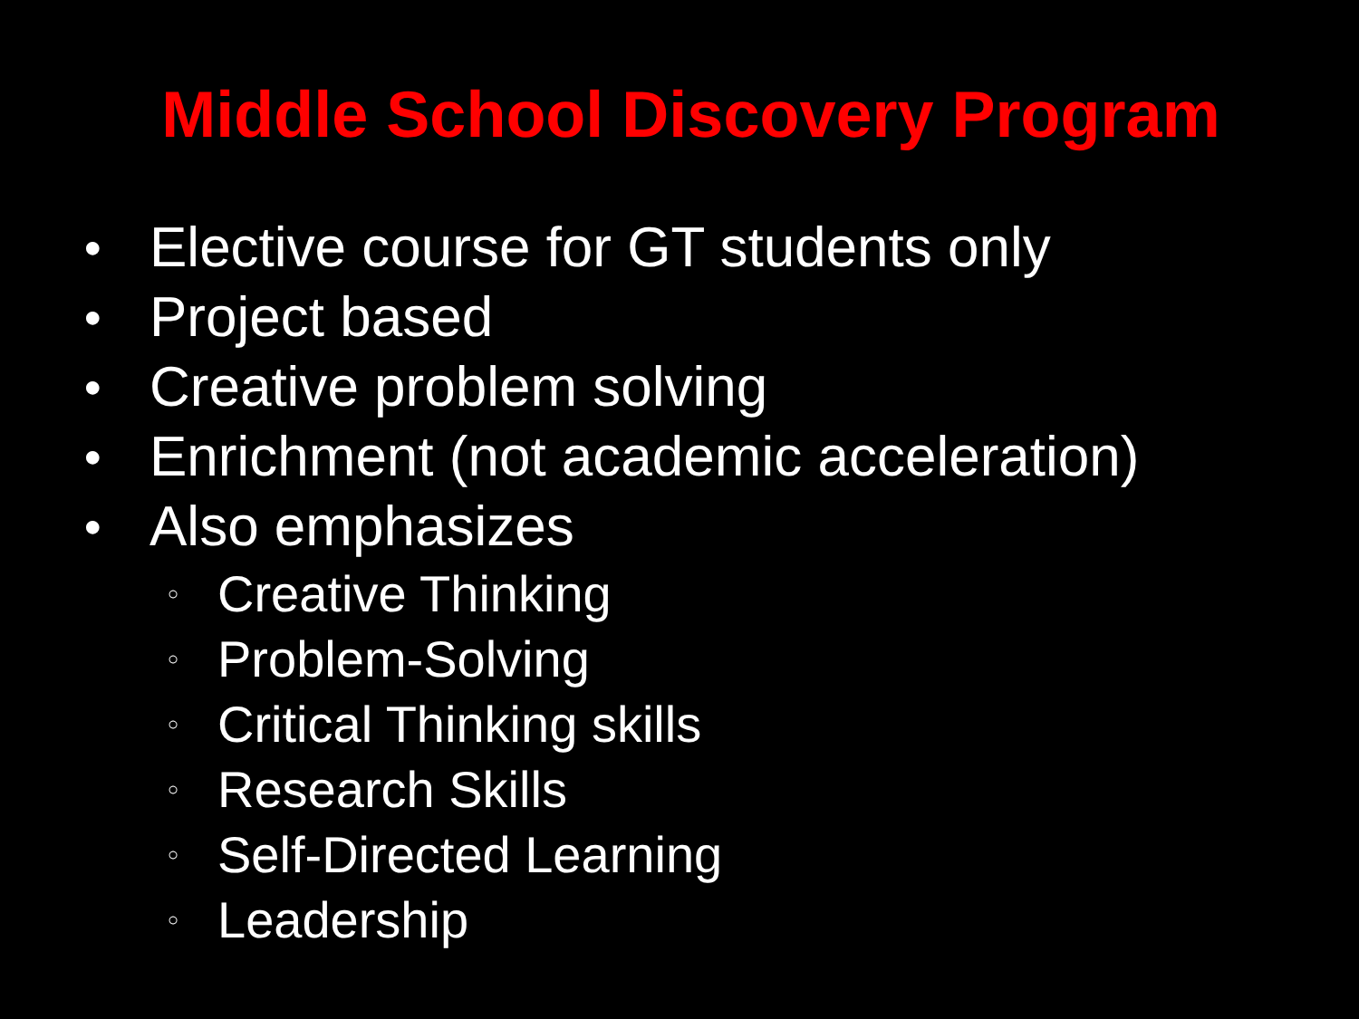Middle School Discovery Program
● Elective course for GT students only
● Project based
● Creative problem solving
● Enrichment (not academic acceleration)
● Also emphasizes
○ Creative Thinking
○ Problem-Solving
○ Critical Thinking skills
○ Research Skills
○ Self-Directed Learning
○ Leadership